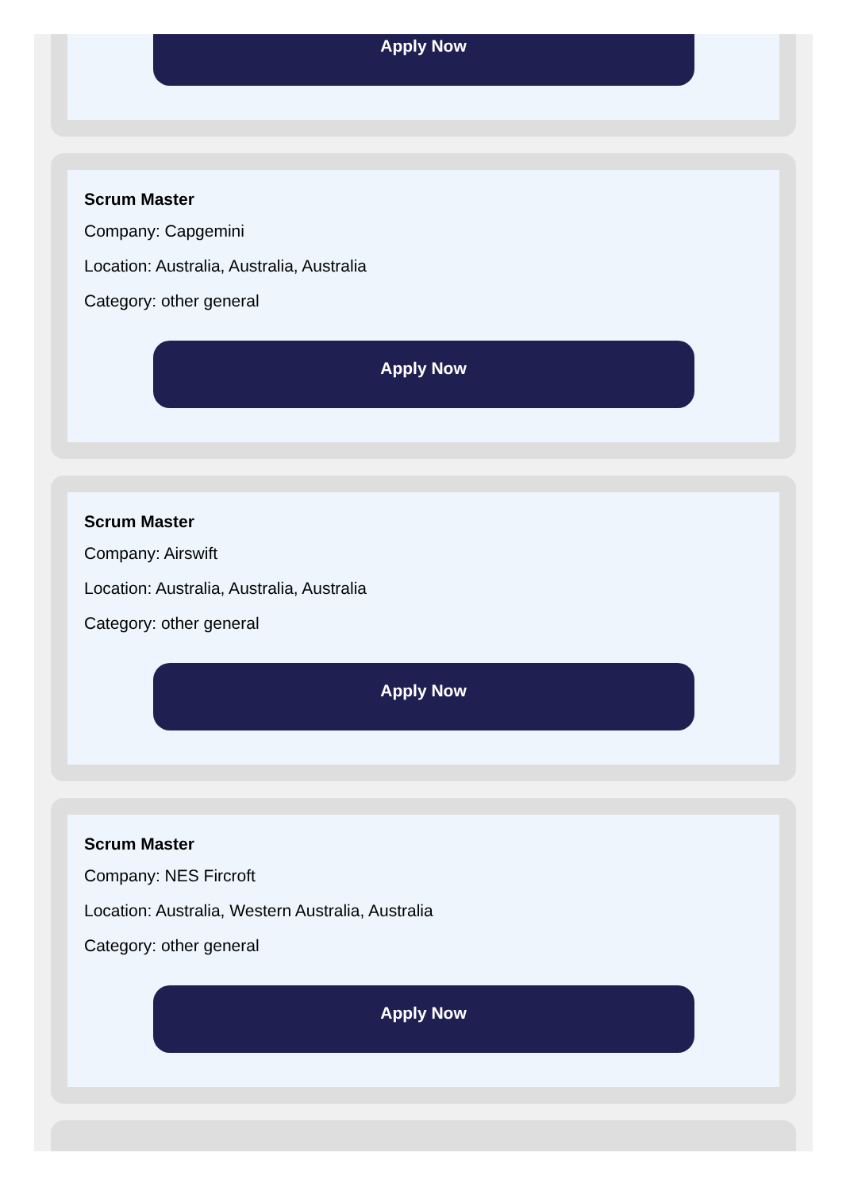Apply Now
Scrum Master
Company: Capgemini
Location: Australia, Australia, Australia
Category: other general
Apply Now
Scrum Master
Company: Airswift
Location: Australia, Australia, Australia
Category: other general
Apply Now
Scrum Master
Company: NES Fircroft
Location: Australia, Western Australia, Australia
Category: other general
Apply Now